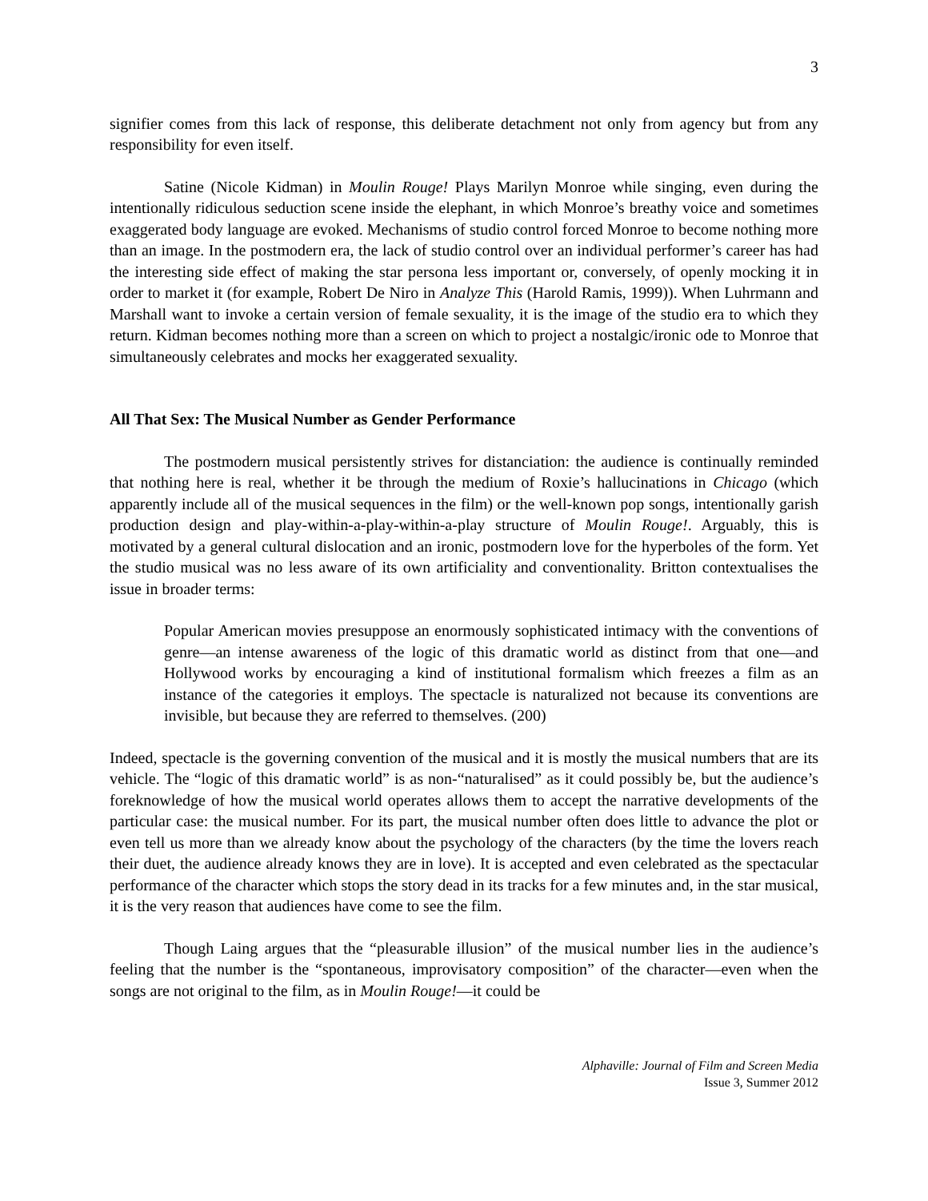3
signifier comes from this lack of response, this deliberate detachment not only from agency but from any responsibility for even itself.
Satine (Nicole Kidman) in Moulin Rouge! Plays Marilyn Monroe while singing, even during the intentionally ridiculous seduction scene inside the elephant, in which Monroe’s breathy voice and sometimes exaggerated body language are evoked. Mechanisms of studio control forced Monroe to become nothing more than an image. In the postmodern era, the lack of studio control over an individual performer’s career has had the interesting side effect of making the star persona less important or, conversely, of openly mocking it in order to market it (for example, Robert De Niro in Analyze This (Harold Ramis, 1999)). When Luhrmann and Marshall want to invoke a certain version of female sexuality, it is the image of the studio era to which they return. Kidman becomes nothing more than a screen on which to project a nostalgic/ironic ode to Monroe that simultaneously celebrates and mocks her exaggerated sexuality.
All That Sex: The Musical Number as Gender Performance
The postmodern musical persistently strives for distanciation: the audience is continually reminded that nothing here is real, whether it be through the medium of Roxie’s hallucinations in Chicago (which apparently include all of the musical sequences in the film) or the well-known pop songs, intentionally garish production design and play-within-a-play-within-a-play structure of Moulin Rouge!. Arguably, this is motivated by a general cultural dislocation and an ironic, postmodern love for the hyperboles of the form. Yet the studio musical was no less aware of its own artificiality and conventionality. Britton contextualises the issue in broader terms:
Popular American movies presuppose an enormously sophisticated intimacy with the conventions of genre—an intense awareness of the logic of this dramatic world as distinct from that one—and Hollywood works by encouraging a kind of institutional formalism which freezes a film as an instance of the categories it employs. The spectacle is naturalized not because its conventions are invisible, but because they are referred to themselves. (200)
Indeed, spectacle is the governing convention of the musical and it is mostly the musical numbers that are its vehicle. The “logic of this dramatic world” is as non-“naturalised” as it could possibly be, but the audience’s foreknowledge of how the musical world operates allows them to accept the narrative developments of the particular case: the musical number. For its part, the musical number often does little to advance the plot or even tell us more than we already know about the psychology of the characters (by the time the lovers reach their duet, the audience already knows they are in love). It is accepted and even celebrated as the spectacular performance of the character which stops the story dead in its tracks for a few minutes and, in the star musical, it is the very reason that audiences have come to see the film.
Though Laing argues that the “pleasurable illusion” of the musical number lies in the audience’s feeling that the number is the “spontaneous, improvisatory composition” of the character—even when the songs are not original to the film, as in Moulin Rouge!—it could be
Alphaville: Journal of Film and Screen Media
Issue 3, Summer 2012